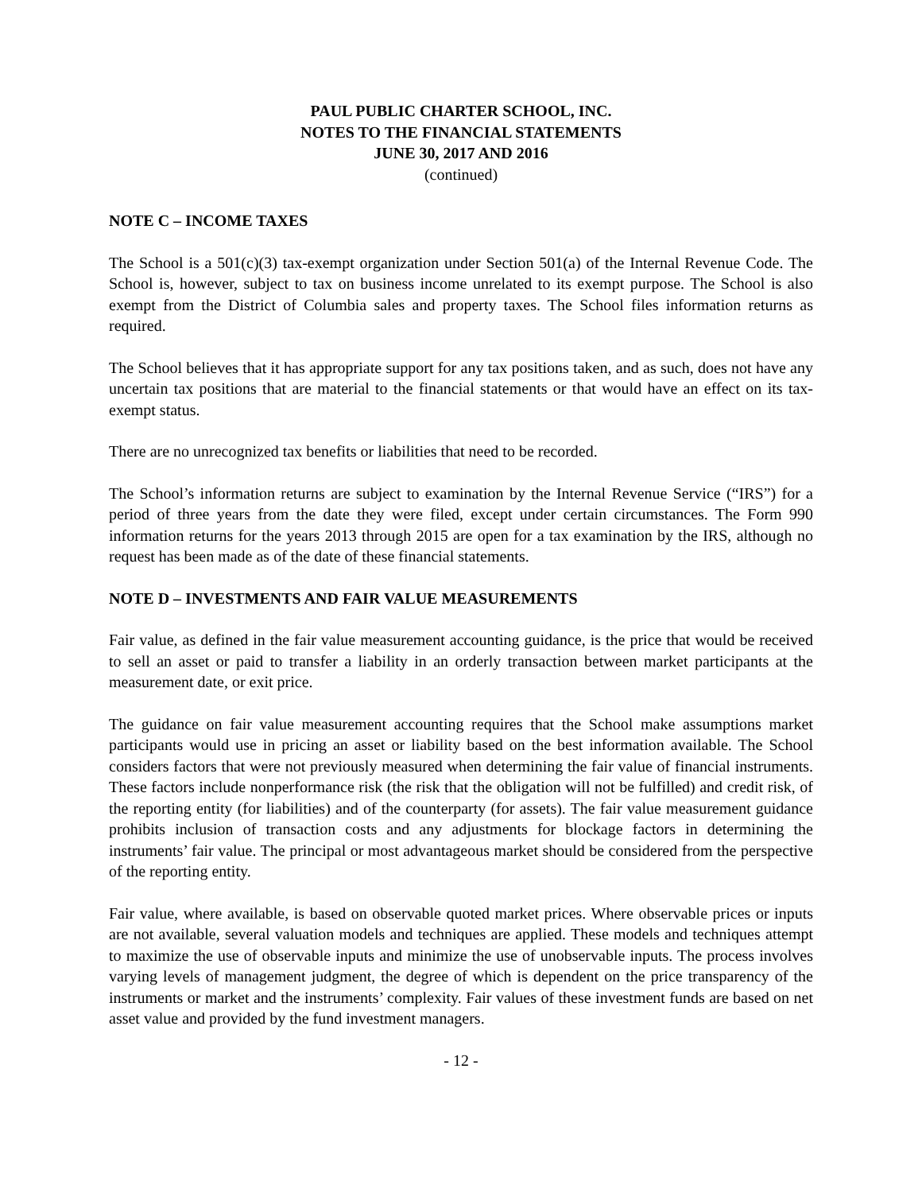PAUL PUBLIC CHARTER SCHOOL, INC.
NOTES TO THE FINANCIAL STATEMENTS
JUNE 30, 2017 AND 2016
(continued)
NOTE C – INCOME TAXES
The School is a 501(c)(3) tax-exempt organization under Section 501(a) of the Internal Revenue Code. The School is, however, subject to tax on business income unrelated to its exempt purpose. The School is also exempt from the District of Columbia sales and property taxes. The School files information returns as required.
The School believes that it has appropriate support for any tax positions taken, and as such, does not have any uncertain tax positions that are material to the financial statements or that would have an effect on its tax-exempt status.
There are no unrecognized tax benefits or liabilities that need to be recorded.
The School’s information returns are subject to examination by the Internal Revenue Service (“IRS”) for a period of three years from the date they were filed, except under certain circumstances. The Form 990 information returns for the years 2013 through 2015 are open for a tax examination by the IRS, although no request has been made as of the date of these financial statements.
NOTE D – INVESTMENTS AND FAIR VALUE MEASUREMENTS
Fair value, as defined in the fair value measurement accounting guidance, is the price that would be received to sell an asset or paid to transfer a liability in an orderly transaction between market participants at the measurement date, or exit price.
The guidance on fair value measurement accounting requires that the School make assumptions market participants would use in pricing an asset or liability based on the best information available. The School considers factors that were not previously measured when determining the fair value of financial instruments. These factors include nonperformance risk (the risk that the obligation will not be fulfilled) and credit risk, of the reporting entity (for liabilities) and of the counterparty (for assets). The fair value measurement guidance prohibits inclusion of transaction costs and any adjustments for blockage factors in determining the instruments’ fair value. The principal or most advantageous market should be considered from the perspective of the reporting entity.
Fair value, where available, is based on observable quoted market prices. Where observable prices or inputs are not available, several valuation models and techniques are applied. These models and techniques attempt to maximize the use of observable inputs and minimize the use of unobservable inputs. The process involves varying levels of management judgment, the degree of which is dependent on the price transparency of the instruments or market and the instruments’ complexity. Fair values of these investment funds are based on net asset value and provided by the fund investment managers.
- 12 -